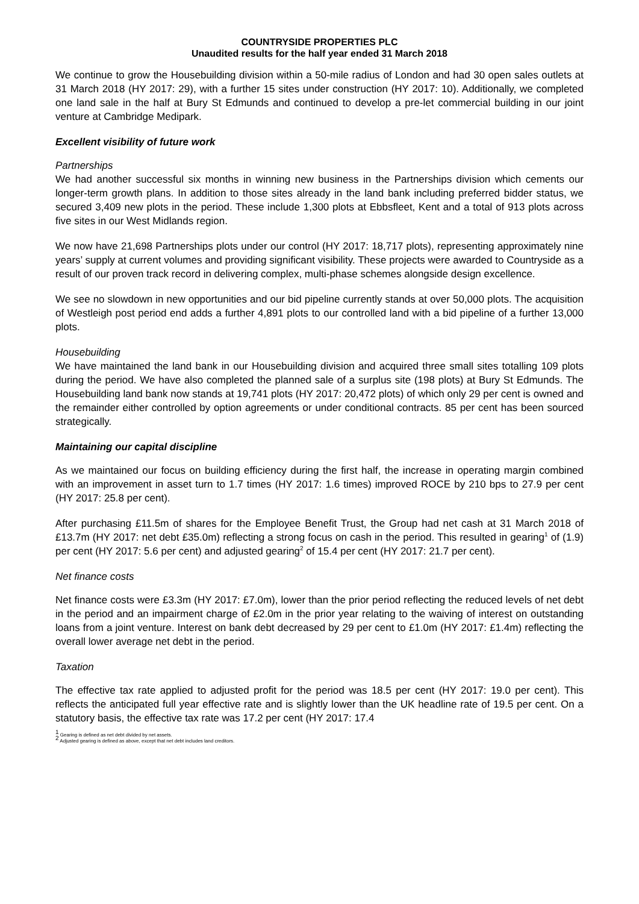COUNTRYSIDE PROPERTIES PLC
Unaudited results for the half year ended 31 March 2018
We continue to grow the Housebuilding division within a 50-mile radius of London and had 30 open sales outlets at 31 March 2018 (HY 2017: 29), with a further 15 sites under construction (HY 2017: 10). Additionally, we completed one land sale in the half at Bury St Edmunds and continued to develop a pre-let commercial building in our joint venture at Cambridge Medipark.
Excellent visibility of future work
Partnerships
We had another successful six months in winning new business in the Partnerships division which cements our longer-term growth plans. In addition to those sites already in the land bank including preferred bidder status, we secured 3,409 new plots in the period. These include 1,300 plots at Ebbsfleet, Kent and a total of 913 plots across five sites in our West Midlands region.
We now have 21,698 Partnerships plots under our control (HY 2017: 18,717 plots), representing approximately nine years’ supply at current volumes and providing significant visibility. These projects were awarded to Countryside as a result of our proven track record in delivering complex, multi-phase schemes alongside design excellence.
We see no slowdown in new opportunities and our bid pipeline currently stands at over 50,000 plots. The acquisition of Westleigh post period end adds a further 4,891 plots to our controlled land with a bid pipeline of a further 13,000 plots.
Housebuilding
We have maintained the land bank in our Housebuilding division and acquired three small sites totalling 109 plots during the period. We have also completed the planned sale of a surplus site (198 plots) at Bury St Edmunds. The Housebuilding land bank now stands at 19,741 plots (HY 2017: 20,472 plots) of which only 29 per cent is owned and the remainder either controlled by option agreements or under conditional contracts. 85 per cent has been sourced strategically.
Maintaining our capital discipline
As we maintained our focus on building efficiency during the first half, the increase in operating margin combined with an improvement in asset turn to 1.7 times (HY 2017: 1.6 times) improved ROCE by 210 bps to 27.9 per cent (HY 2017: 25.8 per cent).
After purchasing £11.5m of shares for the Employee Benefit Trust, the Group had net cash at 31 March 2018 of £13.7m (HY 2017: net debt £35.0m) reflecting a strong focus on cash in the period. This resulted in gearing<sup>1</sup> of (1.9) per cent (HY 2017: 5.6 per cent) and adjusted gearing<sup>2</sup> of 15.4 per cent (HY 2017: 21.7 per cent).
Net finance costs
Net finance costs were £3.3m (HY 2017: £7.0m), lower than the prior period reflecting the reduced levels of net debt in the period and an impairment charge of £2.0m in the prior year relating to the waiving of interest on outstanding loans from a joint venture. Interest on bank debt decreased by 29 per cent to £1.0m (HY 2017: £1.4m) reflecting the overall lower average net debt in the period.
Taxation
The effective tax rate applied to adjusted profit for the period was 18.5 per cent (HY 2017: 19.0 per cent). This reflects the anticipated full year effective rate and is slightly lower than the UK headline rate of 19.5 per cent. On a statutory basis, the effective tax rate was 17.2 per cent (HY 2017: 17.4
<sup>1</sup> Gearing is defined as net debt divided by net assets.
<sup>2</sup> Adjusted gearing is defined as above, except that net debt includes land creditors.